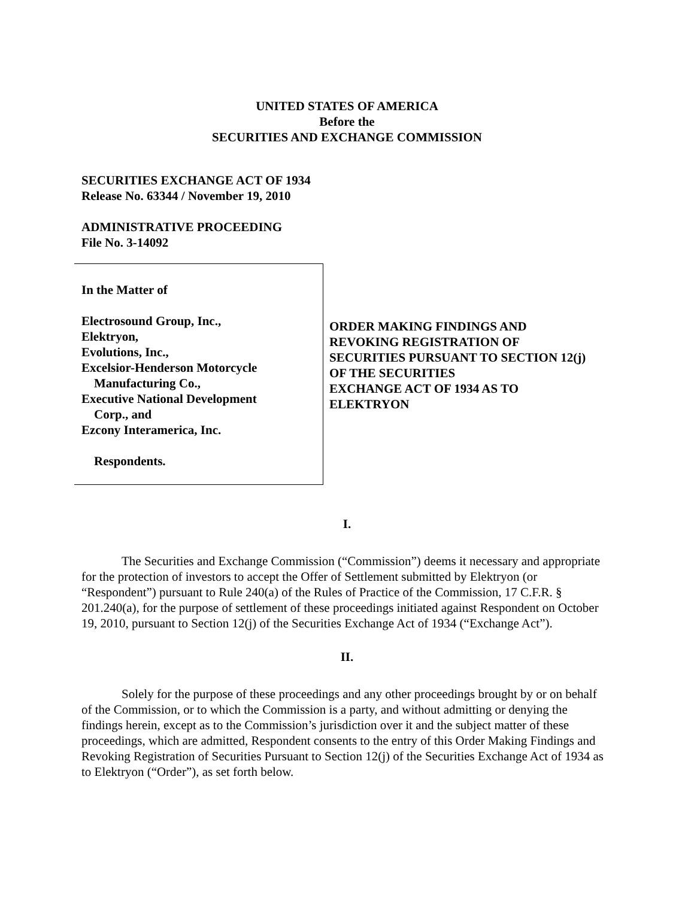UNITED STATES OF AMERICA
Before the
SECURITIES AND EXCHANGE COMMISSION
SECURITIES EXCHANGE ACT OF 1934
Release No. 63344 / November 19, 2010
ADMINISTRATIVE PROCEEDING
File No. 3-14092
In the Matter of
Electrosound Group, Inc.,
Elektryon,
Evolutions, Inc.,
Excelsior-Henderson Motorcycle
Manufacturing Co.,
Executive National Development
Corp., and
Ezcony Interamerica, Inc.
Respondents.
ORDER MAKING FINDINGS AND
REVOKING REGISTRATION OF
SECURITIES PURSUANT TO SECTION 12(j)
OF THE SECURITIES
EXCHANGE ACT OF 1934 AS TO
ELEKTRYON
I.
The Securities and Exchange Commission (“Commission”) deems it necessary and appropriate for the protection of investors to accept the Offer of Settlement submitted by Elektryon (or “Respondent”) pursuant to Rule 240(a) of the Rules of Practice of the Commission, 17 C.F.R. § 201.240(a), for the purpose of settlement of these proceedings initiated against Respondent on October 19, 2010, pursuant to Section 12(j) of the Securities Exchange Act of 1934 (“Exchange Act”).
II.
Solely for the purpose of these proceedings and any other proceedings brought by or on behalf of the Commission, or to which the Commission is a party, and without admitting or denying the findings herein, except as to the Commission’s jurisdiction over it and the subject matter of these proceedings, which are admitted, Respondent consents to the entry of this Order Making Findings and Revoking Registration of Securities Pursuant to Section 12(j) of the Securities Exchange Act of 1934 as to Elektryon (“Order”), as set forth below.